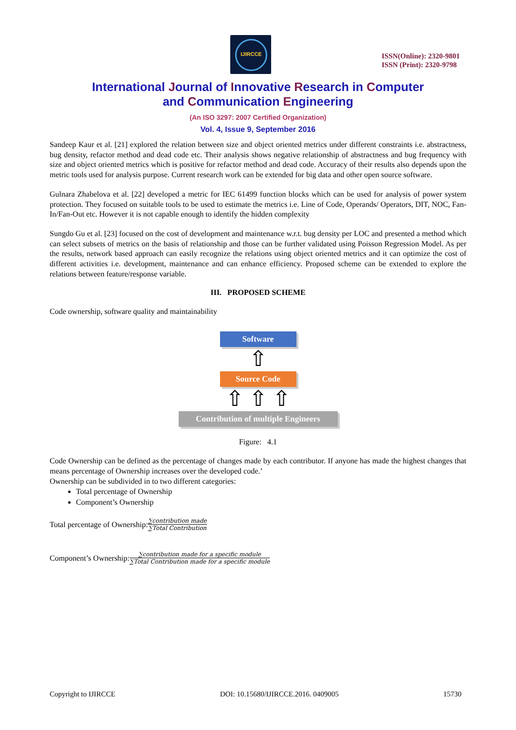IJIRCCE
ISSN(Online): 2320-9801
ISSN (Print): 2320-9798
International Journal of Innovative Research in Computer
and Communication Engineering
(An ISO 3297: 2007 Certified Organization)
Vol. 4, Issue 9, September 2016
Sandeep Kaur et al. [21] explored the relation between size and object oriented metrics under different constraints i.e. abstractness, bug density, refactor method and dead code etc. Their analysis shows negative relationship of abstractness and bug frequency with size and object oriented metrics which is positive for refactor method and dead code. Accuracy of their results also depends upon the metric tools used for analysis purpose. Current research work can be extended for big data and other open source software.
Gulnara Zhabelova et al. [22] developed a metric for IEC 61499 function blocks which can be used for analysis of power system protection. They focused on suitable tools to be used to estimate the metrics i.e. Line of Code, Operands/ Operators, DIT, NOC, Fan-In/Fan-Out etc. However it is not capable enough to identify the hidden complexity
Sungdo Gu et al. [23] focused on the cost of development and maintenance w.r.t. bug density per LOC and presented a method which can select subsets of metrics on the basis of relationship and those can be further validated using Poisson Regression Model. As per the results, network based approach can easily recognize the relations using object oriented metrics and it can optimize the cost of different activities i.e. development, maintenance and can enhance efficiency. Proposed scheme can be extended to explore the relations between feature/response variable.
III. PROPOSED SCHEME
Code ownership, software quality and maintainability
Software
⇧
Source Code
⇧ ⇧ ⇧
Contribution of multiple Engineers
Figure: 4.1
Code Ownership can be defined as the percentage of changes made by each contributor. If anyone has made the highest changes that means percentage of Ownership increases over the developed code.’
Ownership can be subdivided in to two different categories:
Total percentage of Ownership
Component’s Ownership
Total percentage of Ownership: ∑contribution made ∑Total Contribution
Component’s Ownership: ∑contribution made for a specific module ∑Total Contribution made for a specific module
Copyright to IJIRCCE DOI: 10.15680/IJIRCCE.2016. 0409005 15730